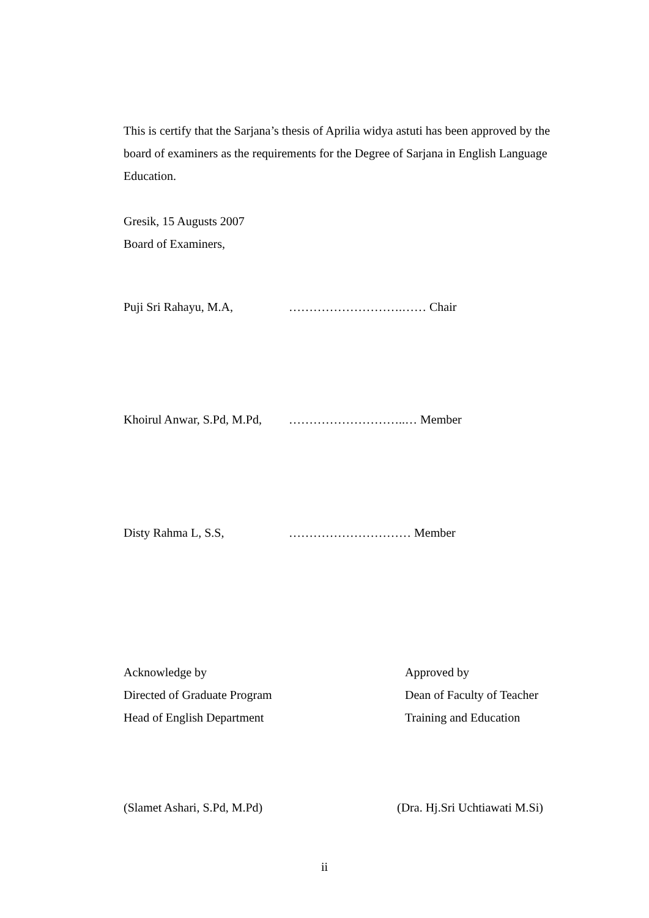This is certify that the Sarjana’s thesis of Aprilia widya astuti has been approved by the board of examiners as the requirements for the Degree of Sarjana in English Language Education.
Gresik, 15 Augusts 2007
Board of Examiners,
Puji Sri Rahayu, M.A, ……………………….…… Chair
Khoirul Anwar, S.Pd, M.Pd, ………………………..… Member
Disty Rahma L, S.S, ………………………… Member
Acknowledge by
Directed of Graduate Program
Head of English Department
Approved by
Dean of Faculty of Teacher
Training and Education
(Slamet Ashari, S.Pd, M.Pd) (Dra. Hj.Sri Uchtiawati M.Si)
ii